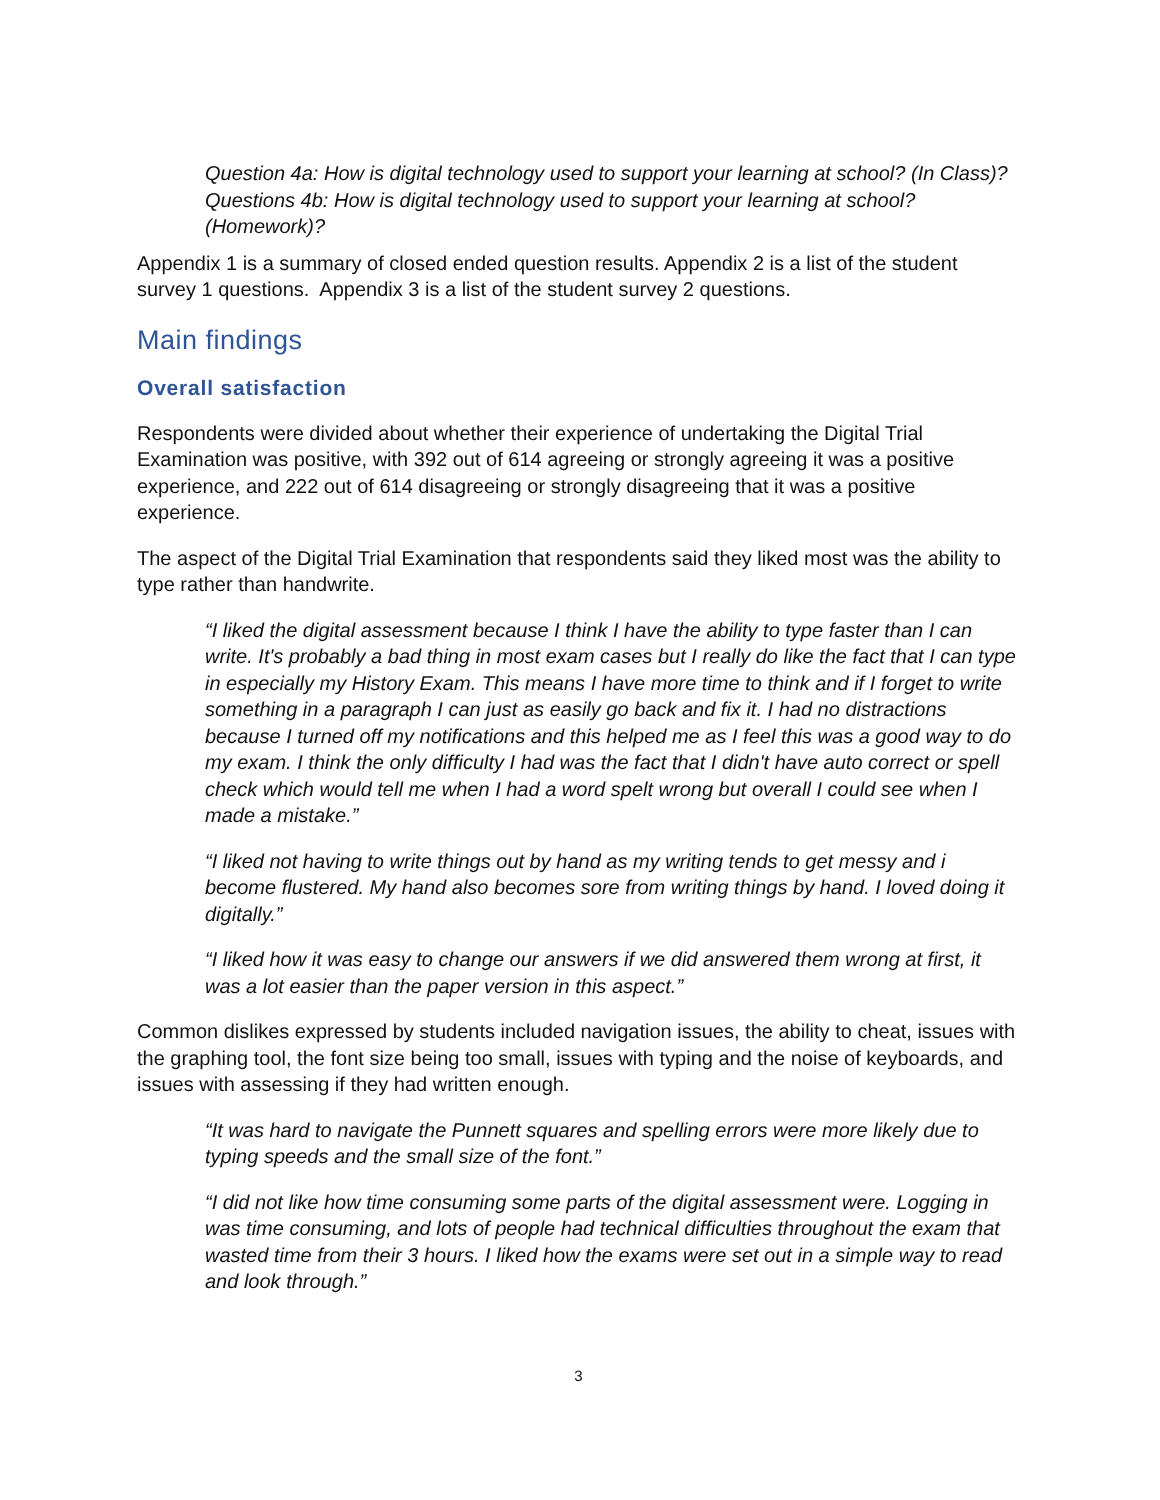Question 4a: How is digital technology used to support your learning at school? (In Class)?
Questions 4b: How is digital technology used to support your learning at school? (Homework)?
Appendix 1 is a summary of closed ended question results. Appendix 2 is a list of the student survey 1 questions. Appendix 3 is a list of the student survey 2 questions.
Main findings
Overall satisfaction
Respondents were divided about whether their experience of undertaking the Digital Trial Examination was positive, with 392 out of 614 agreeing or strongly agreeing it was a positive experience, and 222 out of 614 disagreeing or strongly disagreeing that it was a positive experience.
The aspect of the Digital Trial Examination that respondents said they liked most was the ability to type rather than handwrite.
“I liked the digital assessment because I think I have the ability to type faster than I can write. It's probably a bad thing in most exam cases but I really do like the fact that I can type in especially my History Exam. This means I have more time to think and if I forget to write something in a paragraph I can just as easily go back and fix it. I had no distractions because I turned off my notifications and this helped me as I feel this was a good way to do my exam. I think the only difficulty I had was the fact that I didn't have auto correct or spell check which would tell me when I had a word spelt wrong but overall I could see when I made a mistake.”
“I liked not having to write things out by hand as my writing tends to get messy and i become flustered. My hand also becomes sore from writing things by hand. I loved doing it digitally.”
“I liked how it was easy to change our answers if we did answered them wrong at first, it was a lot easier than the paper version in this aspect.”
Common dislikes expressed by students included navigation issues, the ability to cheat, issues with the graphing tool, the font size being too small, issues with typing and the noise of keyboards, and issues with assessing if they had written enough.
“It was hard to navigate the Punnett squares and spelling errors were more likely due to typing speeds and the small size of the font.”
“I did not like how time consuming some parts of the digital assessment were. Logging in was time consuming, and lots of people had technical difficulties throughout the exam that wasted time from their 3 hours. I liked how the exams were set out in a simple way to read and look through.”
3